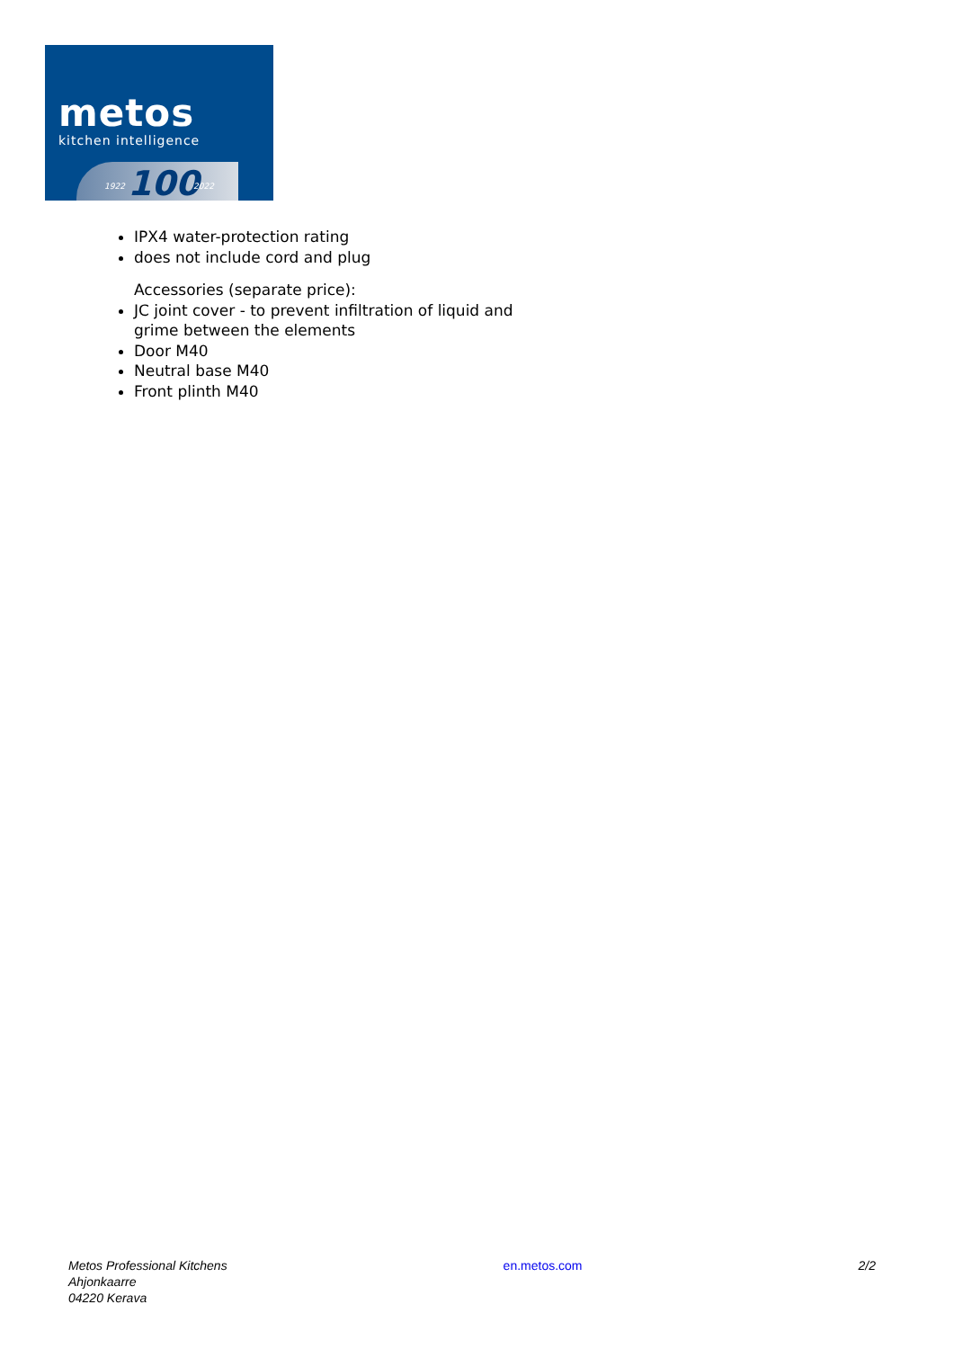metos
kitchen intelligence
1922 100 2022
IPX4 water-protection rating
does not include cord and plug
Accessories (separate price):
JC joint cover - to prevent infiltration of liquid and grime between the elements
Door M40
Neutral base M40
Front plinth M40
Metos Professional Kitchens
Ahjonkaarre
04220 Kerava
en.metos.com 2/2